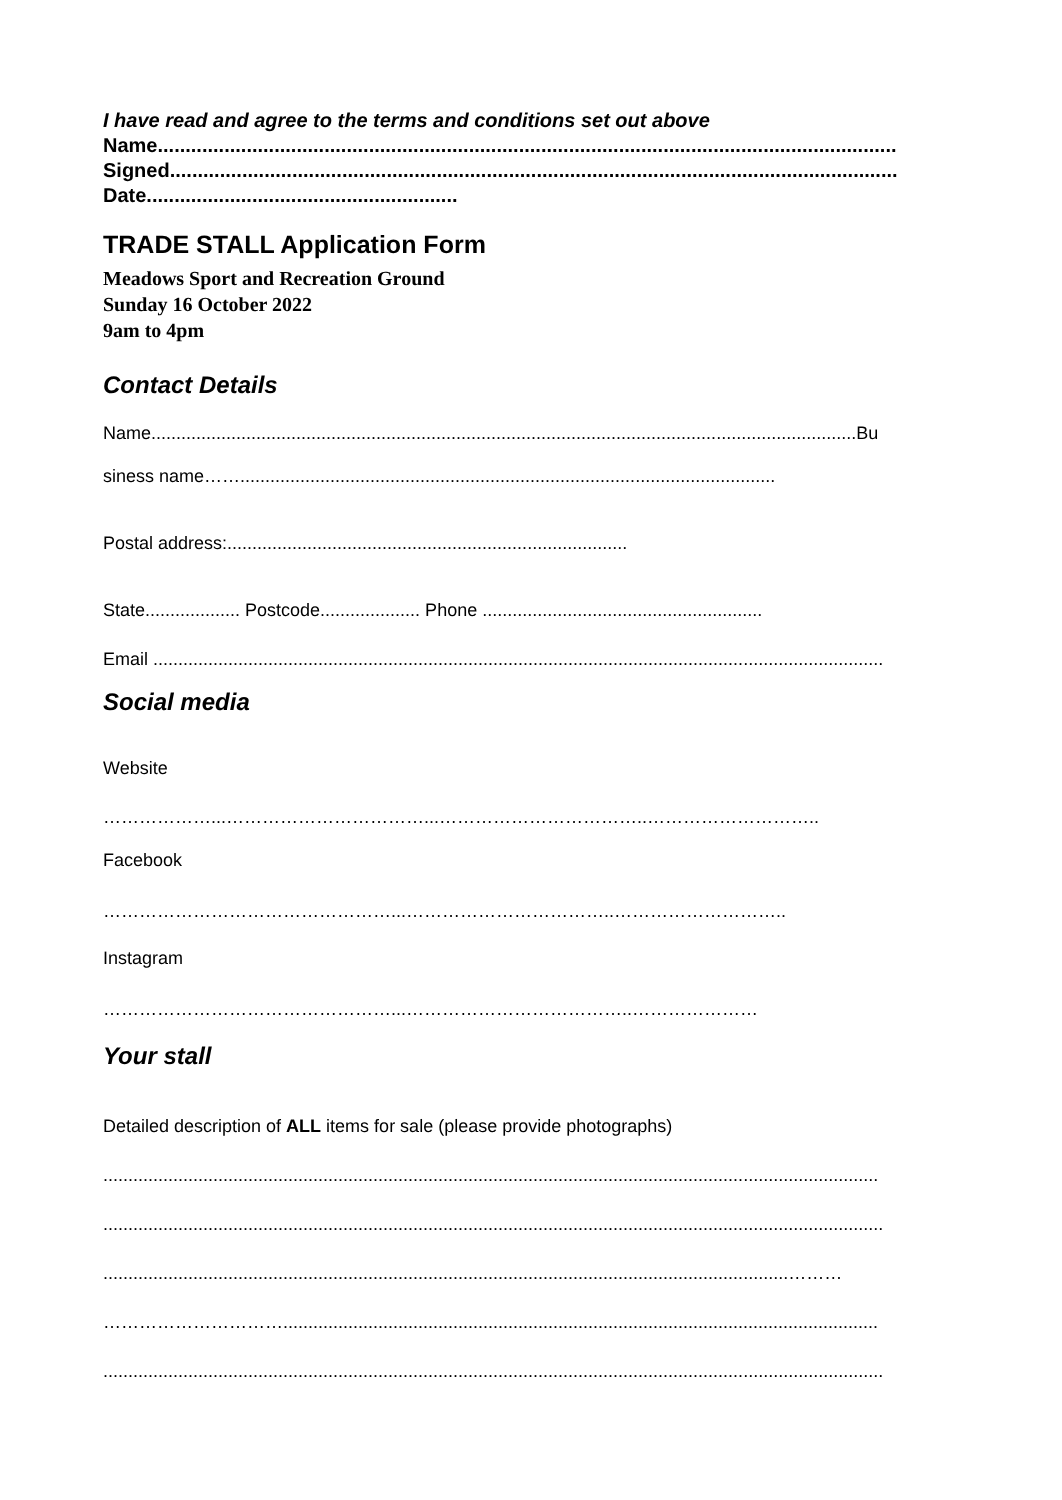I have read and agree to the terms and conditions set out above
Name.....................................................................................................................................
Signed...................................................................................................................................
Date........................................................
TRADE STALL Application Form
Meadows Sport and Recreation Ground
Sunday 16 October 2022
9am to 4pm
Contact Details
Name.............................................................................................................................................Bu
siness name……...........................................................................................................
Postal address:................................................................................
State................... Postcode.................... Phone ........................................................
Email ..................................................................................................................................................
Social media
Website
………………...……………………………...……………………………..………………………..
Facebook
…………………………………………...……………………………..………………………..
Instagram
…………………………………………...………………………………..…………………
Your stall
Detailed description of ALL items for sale (please provide photographs)
...........................................................................................................................................................
............................................................................................................................................................
.........................................................................................................................................………
………………………….......................................................................................................................
............................................................................................................................................................